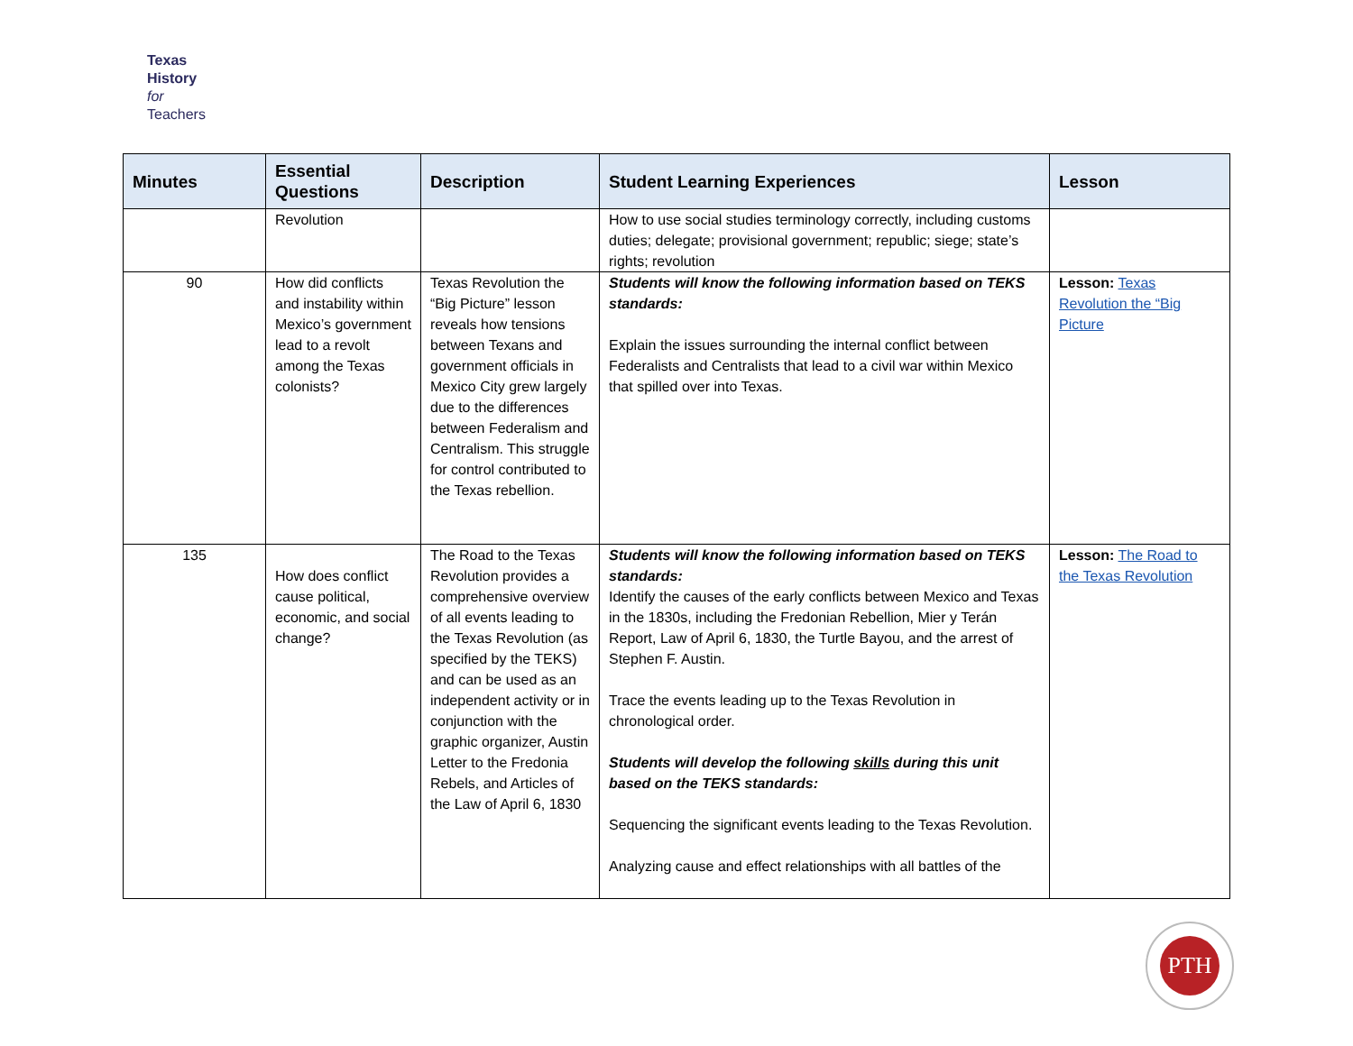Texas
History
for
Teachers
| Minutes | Essential Questions | Description | Student Learning Experiences | Lesson |
| --- | --- | --- | --- | --- |
| | Revolution | | How to use social studies terminology correctly, including customs duties; delegate; provisional government; republic; siege; state’s rights; revolution | |
| 90 | How did conflicts and instability within Mexico’s government lead to a revolt among the Texas colonists? | Texas Revolution the “Big Picture” lesson reveals how tensions between Texans and government officials in Mexico City grew largely due to the differences between Federalism and Centralism. This struggle for control contributed to the Texas rebellion. | Students will know the following information based on TEKS standards: Explain the issues surrounding the internal conflict between Federalists and Centralists that lead to a civil war within Mexico that spilled over into Texas. | Lesson: Texas Revolution the “Big Picture |
| 135 | How does conflict cause political, economic, and social change? | The Road to the Texas Revolution provides a comprehensive overview of all events leading to the Texas Revolution (as specified by the TEKS) and can be used as an independent activity or in conjunction with the graphic organizer, Austin Letter to the Fredonia Rebels, and Articles of the Law of April 6, 1830 | Students will know the following information based on TEKS standards: Identify the causes of the early conflicts between Mexico and Texas in the 1830s, including the Fredonian Rebellion, Mier y Terán Report, Law of April 6, 1830, the Turtle Bayou, and the arrest of Stephen F. Austin. Trace the events leading up to the Texas Revolution in chronological order. Students will develop the following skills during this unit based on the TEKS standards: Sequencing the significant events leading to the Texas Revolution. Analyzing cause and effect relationships with all battles of the | Lesson: The Road to the Texas Revolution |
PTH